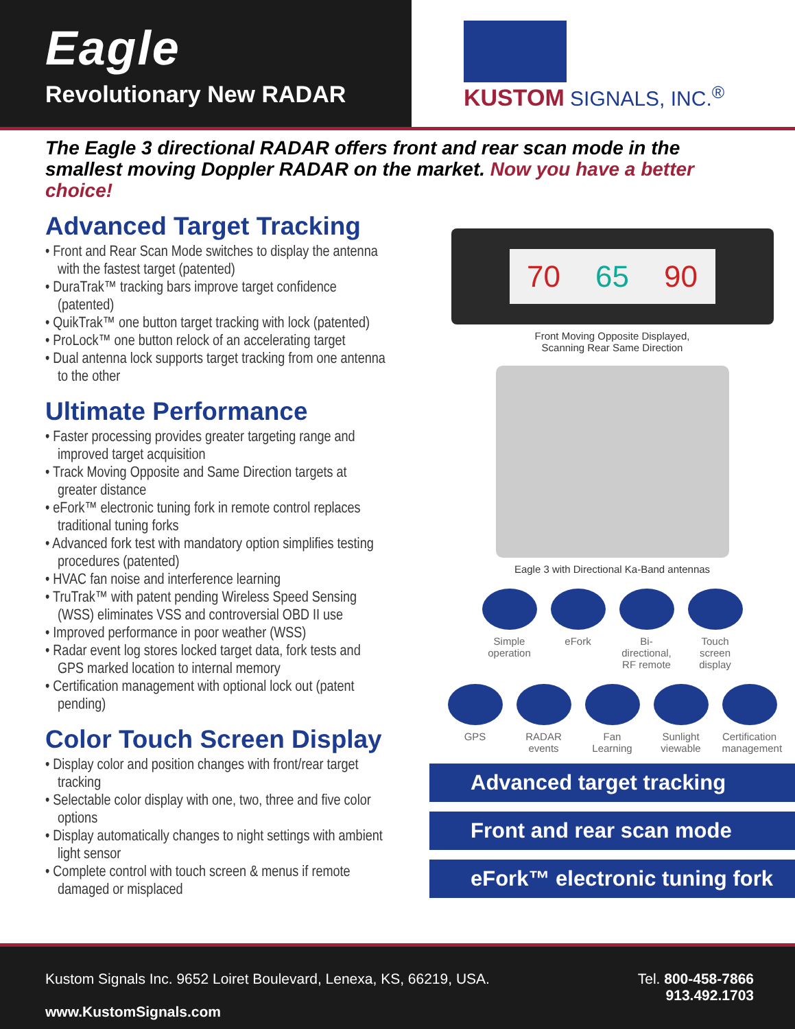Eagle
Revolutionary New RADAR
KUSTOM SIGNALS, INC.<sup>®</sup>
The Eagle 3 directional RADAR offers front and rear scan mode in the smallest moving Doppler RADAR on the market. Now you have a better choice!
Advanced Target Tracking
• Front and Rear Scan Mode switches to display the antenna with the fastest target (patented)
• DuraTrak™ tracking bars improve target confidence (patented)
• QuikTrak™ one button target tracking with lock (patented)
• ProLock™ one button relock of an accelerating target
• Dual antenna lock supports target tracking from one antenna to the other
Ultimate Performance
• Faster processing provides greater targeting range and improved target acquisition
• Track Moving Opposite and Same Direction targets at greater distance
• eFork™ electronic tuning fork in remote control replaces traditional tuning forks
• Advanced fork test with mandatory option simplifies testing procedures (patented)
• HVAC fan noise and interference learning
• TruTrak™ with patent pending Wireless Speed Sensing (WSS) eliminates VSS and controversial OBD II use
• Improved performance in poor weather (WSS)
• Radar event log stores locked target data, fork tests and GPS marked location to internal memory
• Certification management with optional lock out (patent pending)
Color Touch Screen Display
• Display color and position changes with front/rear target tracking
• Selectable color display with one, two, three and five color options
• Display automatically changes to night settings with ambient light sensor
• Complete control with touch screen & menus if remote damaged or misplaced
70 65 90
Front Moving Opposite Displayed,
Scanning Rear Same Direction
Eagle 3 with Directional Ka-Band antennas
Simple operation
eFork Bi-directional, RF remote
Touch screen display
GPS RADAR events
Fan Learning
Sunlight viewable
Certification management
Advanced target tracking
Front and rear scan mode
eFork™ electronic tuning fork
Kustom Signals Inc. 9652 Loiret Boulevard, Lenexa, KS, 66219, USA.
www.KustomSignals.com
Tel. 800-458-7866
913.492.1703